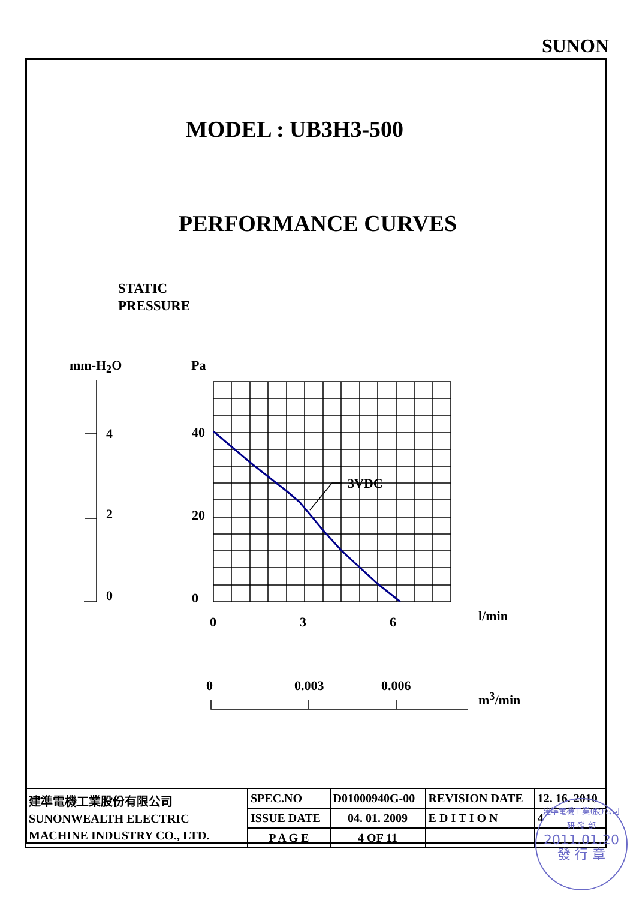SUNON
MODEL : UB3H3-500
PERFORMANCE CURVES
STATIC
PRESSURE
mm-H<sub>2</sub>O Pa
4
2
0
40
20
0
3VDC
0 3 6 l/min
0 0.003 0.006
m<sup>3</sup>/min
| 建準電機工業股份有限公司 SUNONWEALTH ELECTRIC MACHINE INDUSTRY CO., LTD. | SPEC.NO | D01000940G-00 | REVISION DATE | 12. 16. 2010 |
| | ISSUE DATE | 04. 01. 2009 | E D I T I O N | 4 |
| | P A G E | 4 OF 11 | | |
建準電機工業(股)公司
研 發 部
2011.01.20
發 行 章